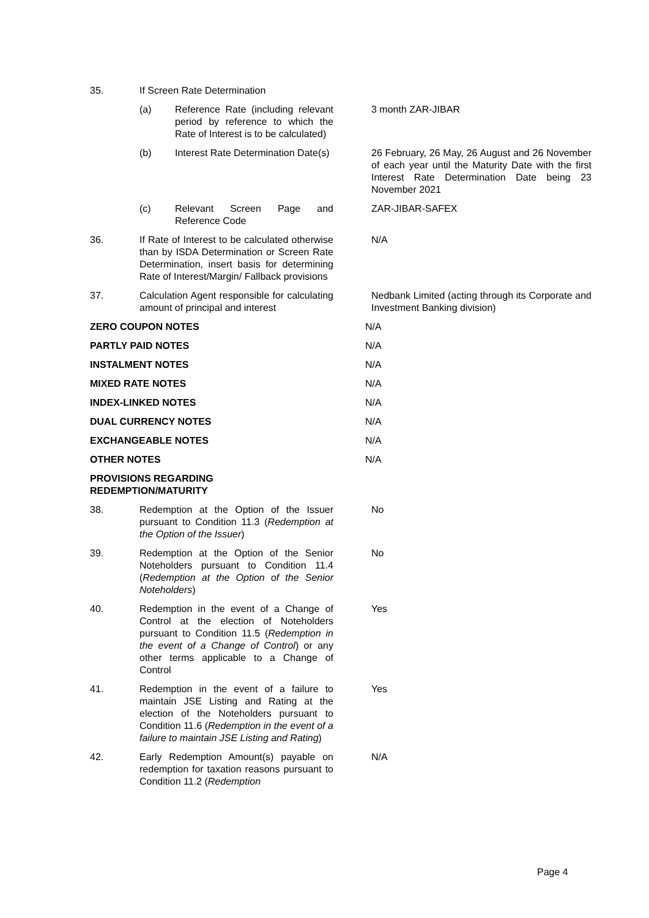35. If Screen Rate Determination
(a) Reference Rate (including relevant period by reference to which the Rate of Interest is to be calculated)
3 month ZAR-JIBAR
(b) Interest Rate Determination Date(s)
26 February, 26 May, 26 August and 26 November of each year until the Maturity Date with the first Interest Rate Determination Date being 23 November 2021
(c) Relevant Screen Page and Reference Code
ZAR-JIBAR-SAFEX
36. If Rate of Interest to be calculated otherwise than by ISDA Determination or Screen Rate Determination, insert basis for determining Rate of Interest/Margin/ Fallback provisions
N/A
37. Calculation Agent responsible for calculating amount of principal and interest
Nedbank Limited (acting through its Corporate and Investment Banking division)
ZERO COUPON NOTES N/A
PARTLY PAID NOTES N/A
INSTALMENT NOTES N/A
MIXED RATE NOTES N/A
INDEX-LINKED NOTES N/A
DUAL CURRENCY NOTES N/A
EXCHANGEABLE NOTES N/A
OTHER NOTES N/A
PROVISIONS REGARDING REDEMPTION/MATURITY
38. Redemption at the Option of the Issuer pursuant to Condition 11.3 (Redemption at the Option of the Issuer)
No
39. Redemption at the Option of the Senior Noteholders pursuant to Condition 11.4 (Redemption at the Option of the Senior Noteholders)
No
40. Redemption in the event of a Change of Control at the election of Noteholders pursuant to Condition 11.5 (Redemption in the event of a Change of Control) or any other terms applicable to a Change of Control
Yes
41. Redemption in the event of a failure to maintain JSE Listing and Rating at the election of the Noteholders pursuant to Condition 11.6 (Redemption in the event of a failure to maintain JSE Listing and Rating)
Yes
42. Early Redemption Amount(s) payable on redemption for taxation reasons pursuant to Condition 11.2 (Redemption
N/A
Page 4